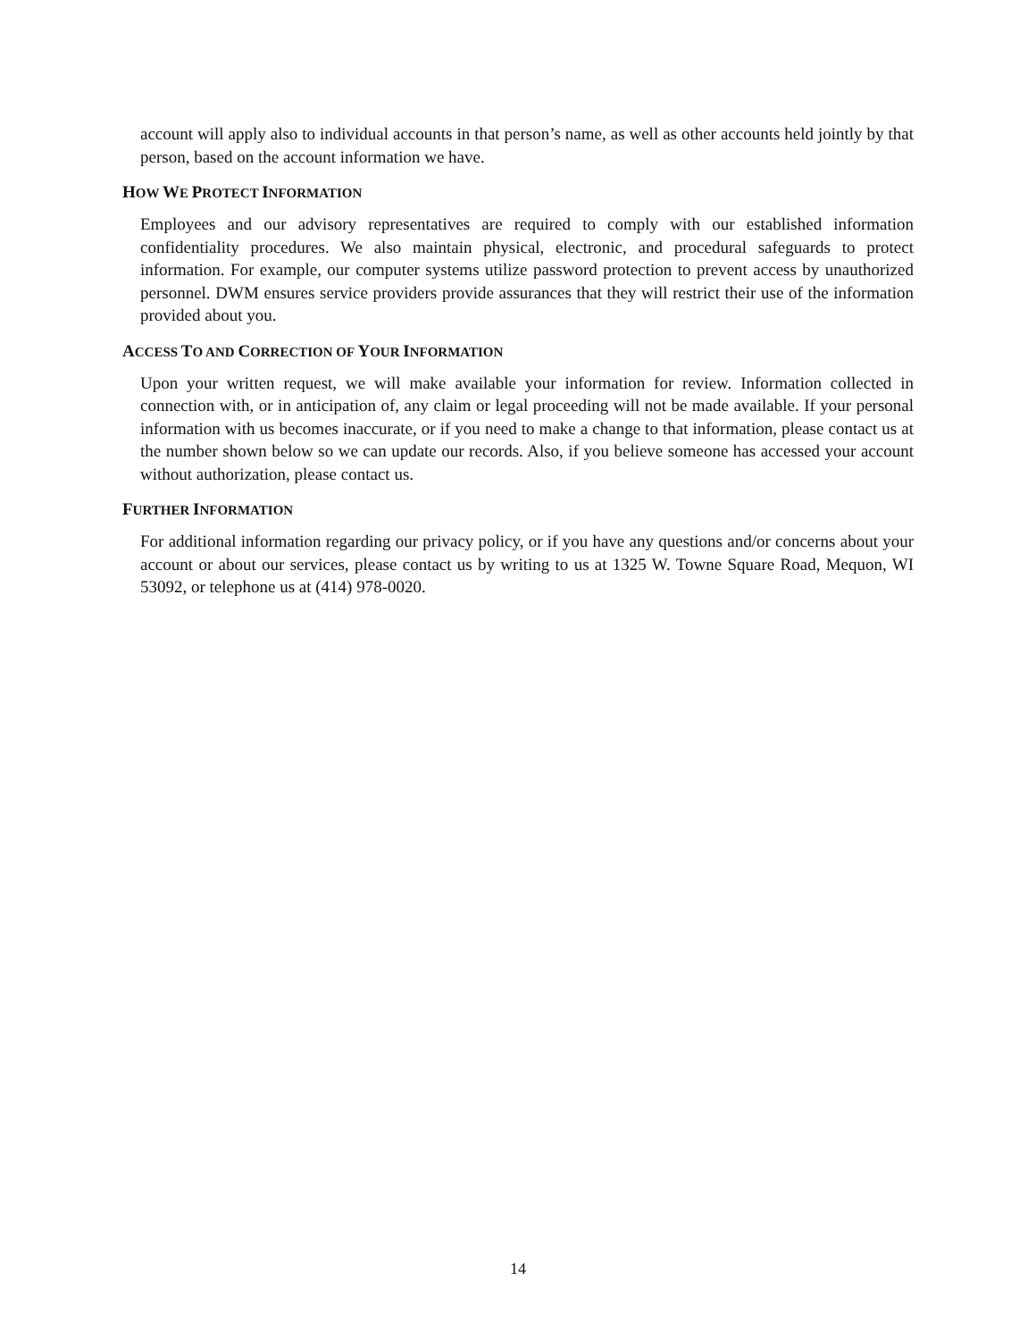account will apply also to individual accounts in that person’s name, as well as other accounts held jointly by that person, based on the account information we have.
HOW WE PROTECT INFORMATION
Employees and our advisory representatives are required to comply with our established information confidentiality procedures. We also maintain physical, electronic, and procedural safeguards to protect information. For example, our computer systems utilize password protection to prevent access by unauthorized personnel. DWM ensures service providers provide assurances that they will restrict their use of the information provided about you.
ACCESS TO AND CORRECTION OF YOUR INFORMATION
Upon your written request, we will make available your information for review. Information collected in connection with, or in anticipation of, any claim or legal proceeding will not be made available. If your personal information with us becomes inaccurate, or if you need to make a change to that information, please contact us at the number shown below so we can update our records. Also, if you believe someone has accessed your account without authorization, please contact us.
FURTHER INFORMATION
For additional information regarding our privacy policy, or if you have any questions and/or concerns about your account or about our services, please contact us by writing to us at 1325 W. Towne Square Road, Mequon, WI 53092, or telephone us at (414) 978-0020.
14